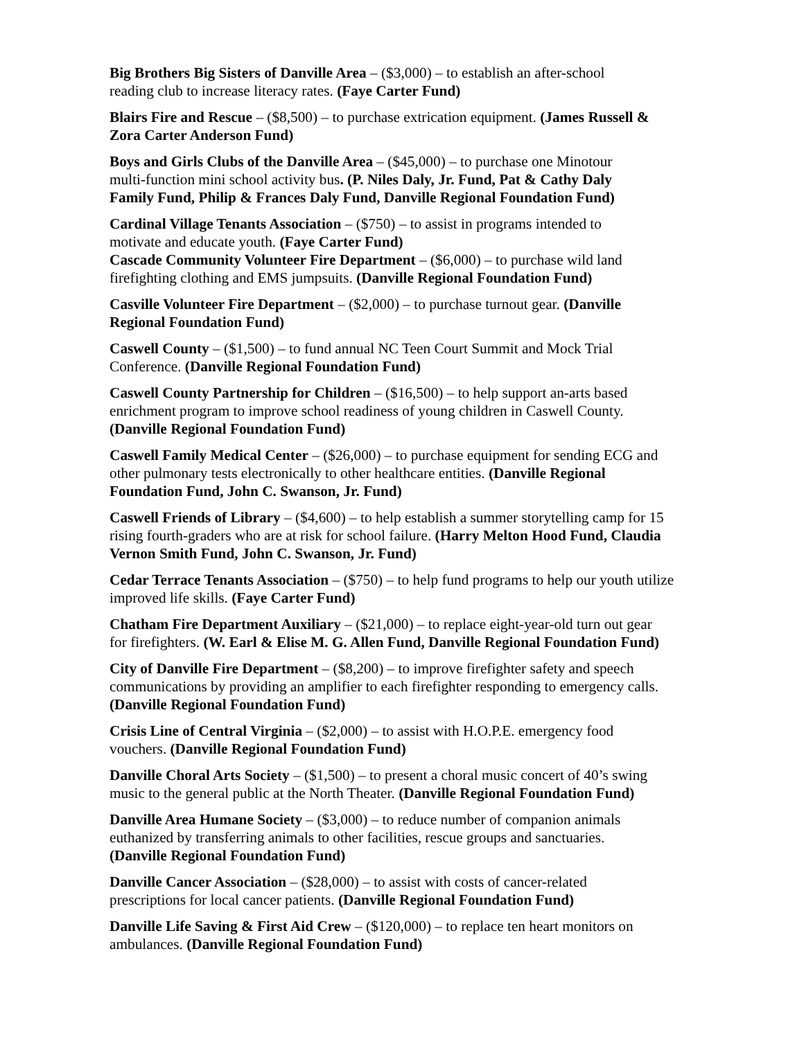Big Brothers Big Sisters of Danville Area – ($3,000) – to establish an after-school
reading club to increase literacy rates. (Faye Carter Fund)
Blairs Fire and Rescue – ($8,500) – to purchase extrication equipment. (James Russell &
Zora Carter Anderson Fund)
Boys and Girls Clubs of the Danville Area – ($45,000) – to purchase one Minotour
multi-function mini school activity bus. (P. Niles Daly, Jr. Fund, Pat & Cathy Daly
Family Fund, Philip & Frances Daly Fund, Danville Regional Foundation Fund)
Cardinal Village Tenants Association – ($750) – to assist in programs intended to
motivate and educate youth. (Faye Carter Fund)
Cascade Community Volunteer Fire Department – ($6,000) – to purchase wild land
firefighting clothing and EMS jumpsuits. (Danville Regional Foundation Fund)
Casville Volunteer Fire Department – ($2,000) – to purchase turnout gear. (Danville
Regional Foundation Fund)
Caswell County – ($1,500) – to fund annual NC Teen Court Summit and Mock Trial
Conference. (Danville Regional Foundation Fund)
Caswell County Partnership for Children – ($16,500) – to help support an-arts based
enrichment program to improve school readiness of young children in Caswell County.
(Danville Regional Foundation Fund)
Caswell Family Medical Center – ($26,000) – to purchase equipment for sending ECG and
other pulmonary tests electronically to other healthcare entities. (Danville Regional
Foundation Fund, John C. Swanson, Jr. Fund)
Caswell Friends of Library – ($4,600) – to help establish a summer storytelling camp for 15
rising fourth-graders who are at risk for school failure. (Harry Melton Hood Fund, Claudia
Vernon Smith Fund, John C. Swanson, Jr. Fund)
Cedar Terrace Tenants Association – ($750) – to help fund programs to help our youth utilize
improved life skills. (Faye Carter Fund)
Chatham Fire Department Auxiliary – ($21,000) – to replace eight-year-old turn out gear
for firefighters. (W. Earl & Elise M. G. Allen Fund, Danville Regional Foundation Fund)
City of Danville Fire Department – ($8,200) – to improve firefighter safety and speech
communications by providing an amplifier to each firefighter responding to emergency calls.
(Danville Regional Foundation Fund)
Crisis Line of Central Virginia – ($2,000) – to assist with H.O.P.E. emergency food
vouchers. (Danville Regional Foundation Fund)
Danville Choral Arts Society – ($1,500) – to present a choral music concert of 40’s swing
music to the general public at the North Theater. (Danville Regional Foundation Fund)
Danville Area Humane Society – ($3,000) – to reduce number of companion animals
euthanized by transferring animals to other facilities, rescue groups and sanctuaries.
(Danville Regional Foundation Fund)
Danville Cancer Association – ($28,000) – to assist with costs of cancer-related
prescriptions for local cancer patients. (Danville Regional Foundation Fund)
Danville Life Saving & First Aid Crew – ($120,000) – to replace ten heart monitors on
ambulances. (Danville Regional Foundation Fund)